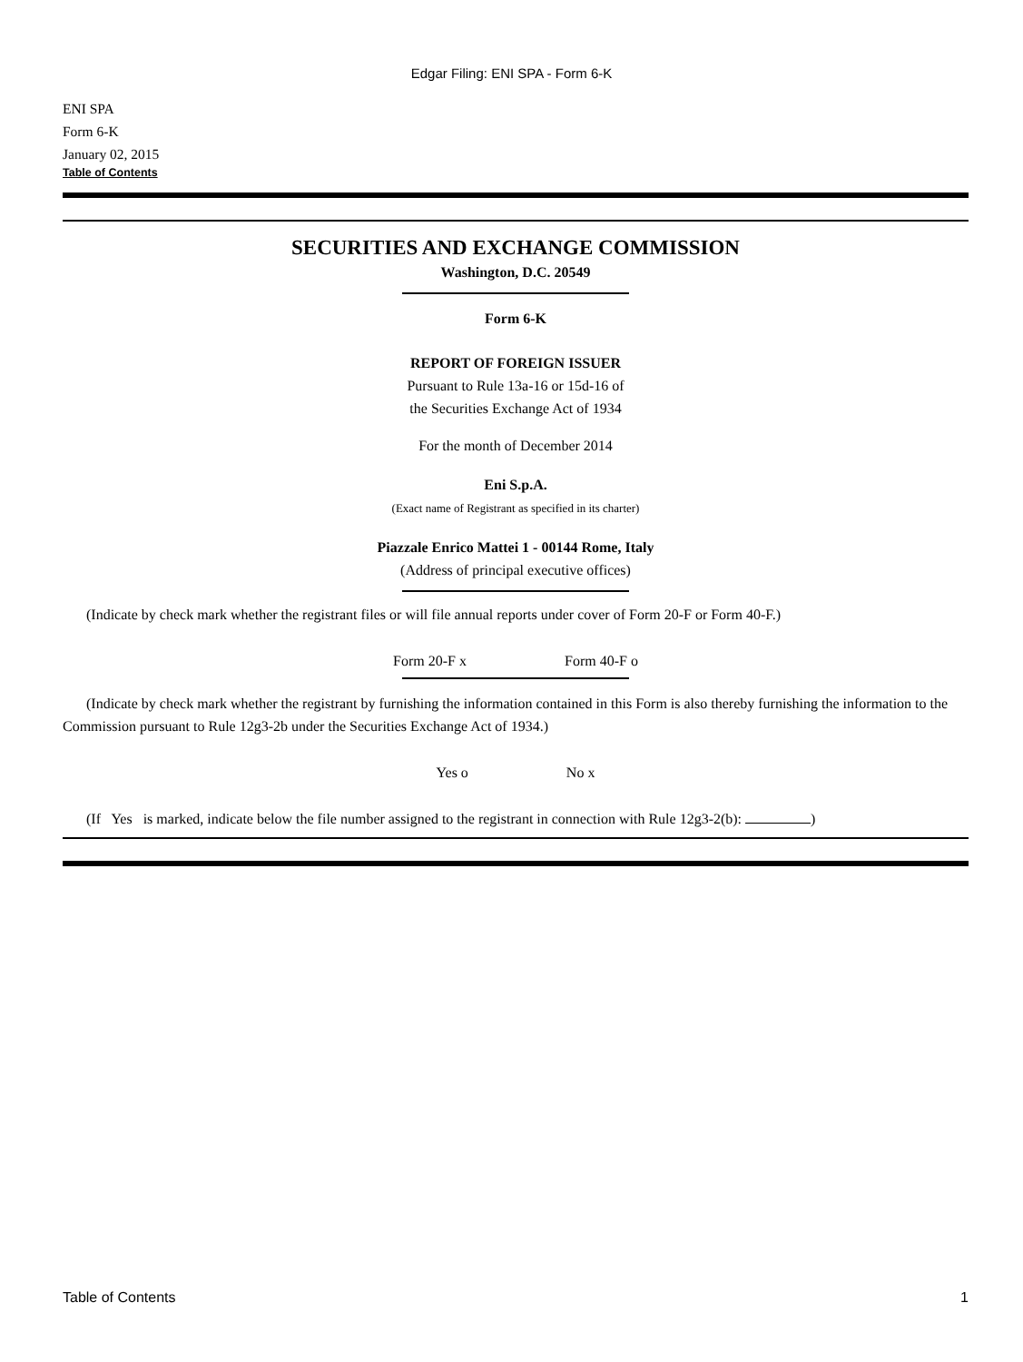Edgar Filing: ENI SPA - Form 6-K
ENI SPA
Form 6-K
January 02, 2015
Table of Contents
SECURITIES AND EXCHANGE COMMISSION
Washington, D.C. 20549
Form 6-K
REPORT OF FOREIGN ISSUER
Pursuant to Rule 13a-16 or 15d-16 of
the Securities Exchange Act of 1934
For the month of December 2014
Eni S.p.A.
(Exact name of Registrant as specified in its charter)
Piazzale Enrico Mattei 1 - 00144 Rome, Italy
(Address of principal executive offices)
(Indicate by check mark whether the registrant files or will file annual reports under cover of Form 20-F or Form 40-F.)
Form 20-F x Form 40-F o
(Indicate by check mark whether the registrant by furnishing the information contained in this Form is also thereby furnishing the information to the Commission pursuant to Rule 12g3-2b under the Securities Exchange Act of 1934.)
Yes o No x
(If Yes is marked, indicate below the file number assigned to the registrant in connection with Rule 12g3-2(b): )
Table of Contents 1